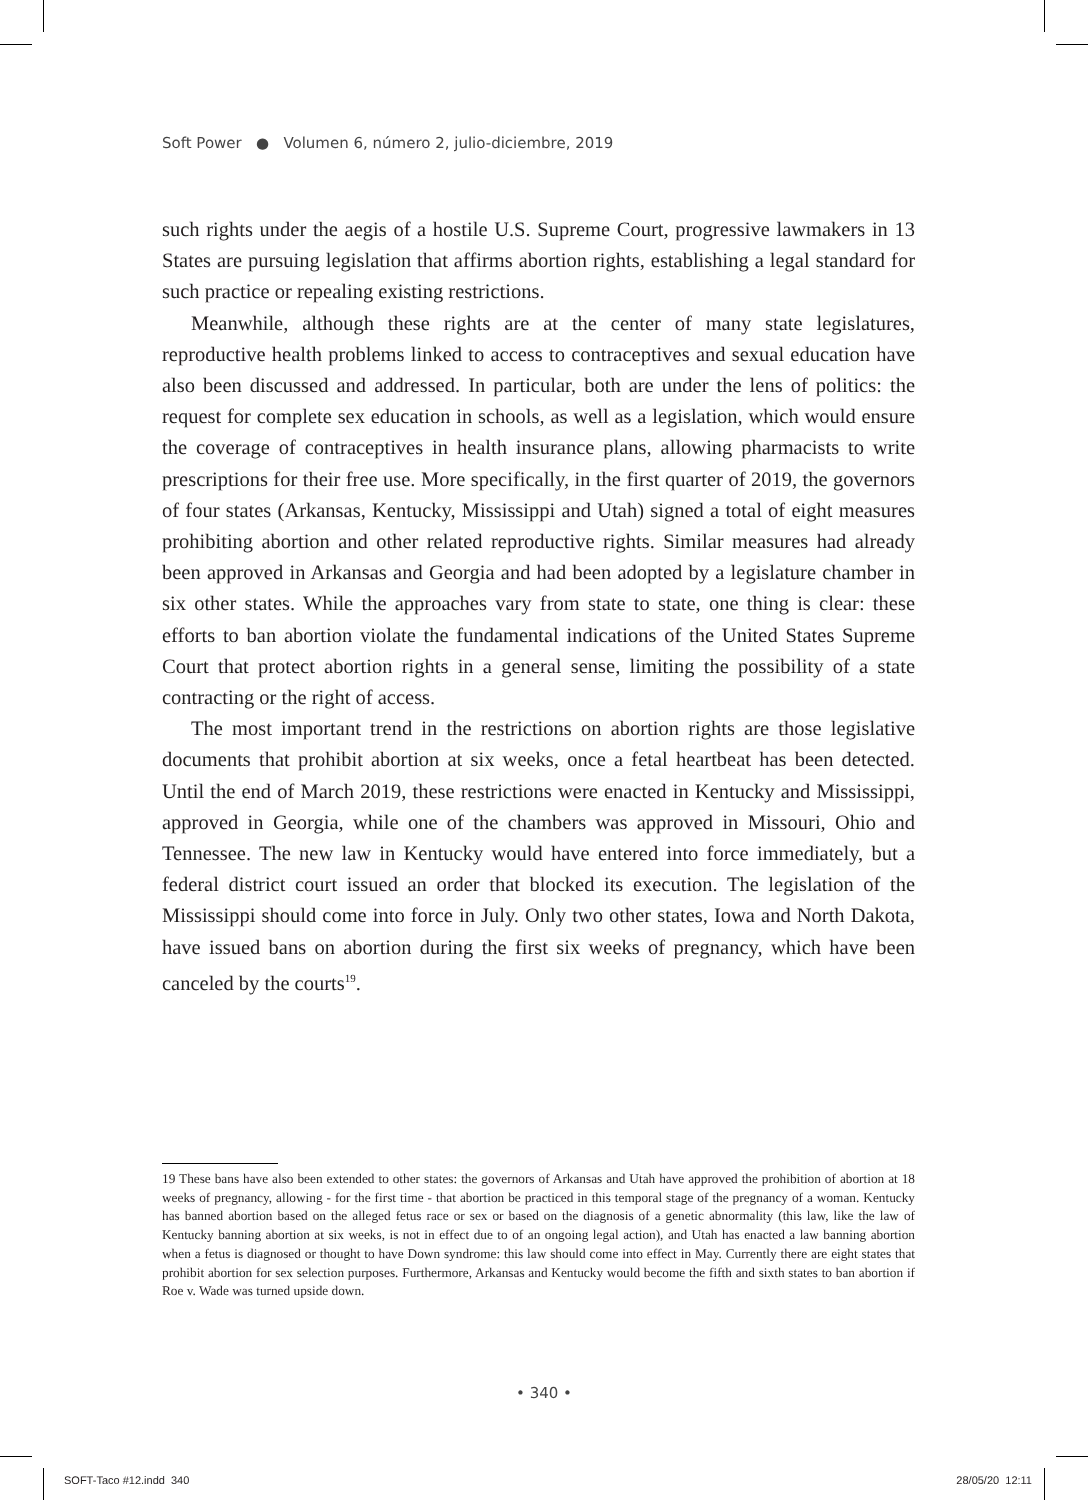Soft Power ● Volumen 6, número 2, julio-diciembre, 2019
such rights under the aegis of a hostile U.S. Supreme Court, progressive lawmakers in 13 States are pursuing legislation that affirms abortion rights, establishing a legal standard for such practice or repealing existing restrictions.
Meanwhile, although these rights are at the center of many state legislatures, reproductive health problems linked to access to contraceptives and sexual education have also been discussed and addressed. In particular, both are under the lens of politics: the request for complete sex education in schools, as well as a legislation, which would ensure the coverage of contraceptives in health insurance plans, allowing pharmacists to write prescriptions for their free use. More specifically, in the first quarter of 2019, the governors of four states (Arkansas, Kentucky, Mississippi and Utah) signed a total of eight measures prohibiting abortion and other related reproductive rights. Similar measures had already been approved in Arkansas and Georgia and had been adopted by a legislature chamber in six other states. While the approaches vary from state to state, one thing is clear: these efforts to ban abortion violate the fundamental indications of the United States Supreme Court that protect abortion rights in a general sense, limiting the possibility of a state contracting or the right of access.
The most important trend in the restrictions on abortion rights are those legislative documents that prohibit abortion at six weeks, once a fetal heartbeat has been detected. Until the end of March 2019, these restrictions were enacted in Kentucky and Mississippi, approved in Georgia, while one of the chambers was approved in Missouri, Ohio and Tennessee. The new law in Kentucky would have entered into force immediately, but a federal district court issued an order that blocked its execution. The legislation of the Mississippi should come into force in July. Only two other states, Iowa and North Dakota, have issued bans on abortion during the first six weeks of pregnancy, which have been canceled by the courts<sup>19</sup>.
19 These bans have also been extended to other states: the governors of Arkansas and Utah have approved the prohibition of abortion at 18 weeks of pregnancy, allowing - for the first time - that abortion be practiced in this temporal stage of the pregnancy of a woman. Kentucky has banned abortion based on the alleged fetus race or sex or based on the diagnosis of a genetic abnormality (this law, like the law of Kentucky banning abortion at six weeks, is not in effect due to of an ongoing legal action), and Utah has enacted a law banning abortion when a fetus is diagnosed or thought to have Down syndrome: this law should come into effect in May. Currently there are eight states that prohibit abortion for sex selection purposes. Furthermore, Arkansas and Kentucky would become the fifth and sixth states to ban abortion if Roe v. Wade was turned upside down.
• 340 •
SOFT-Taco #12.indd 340 28/05/20 12:11